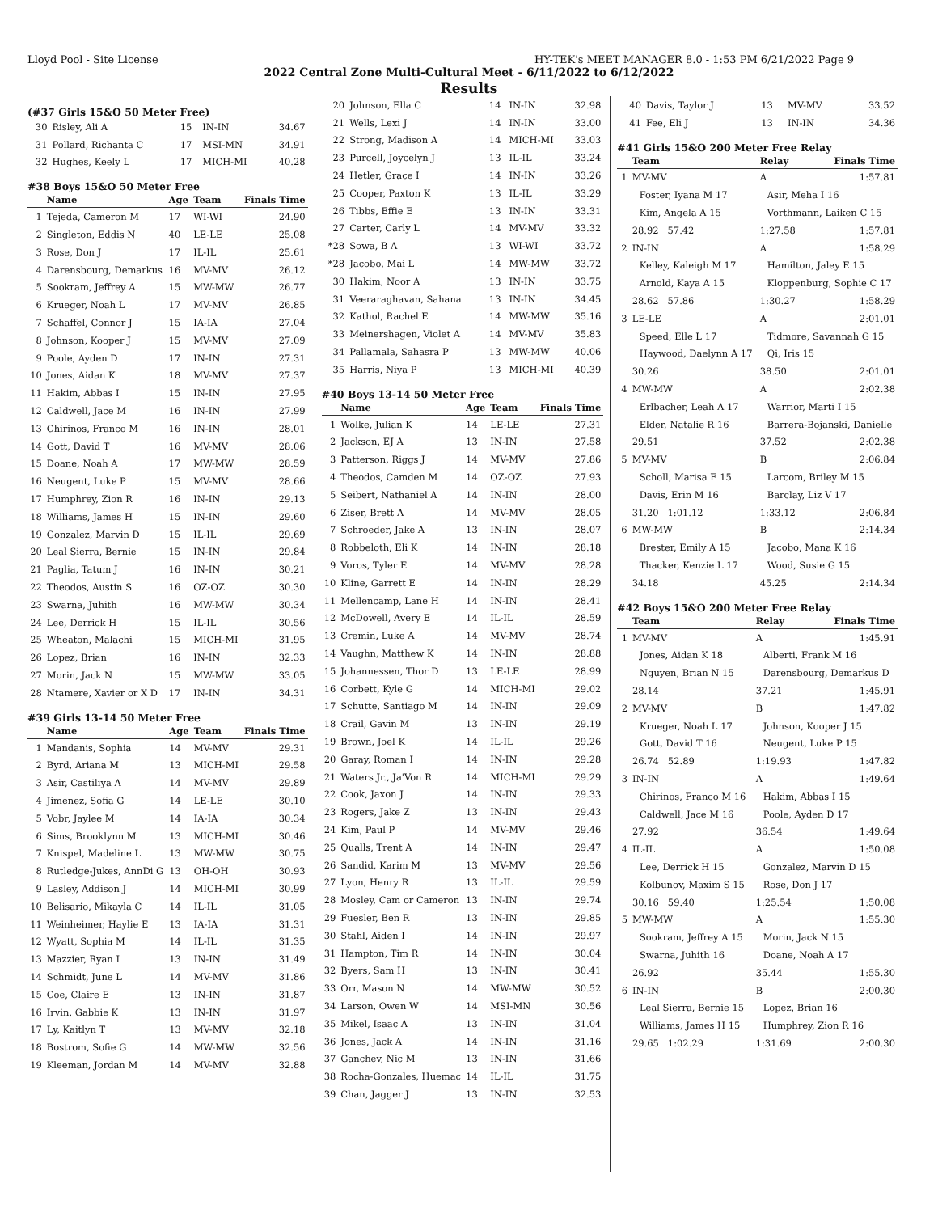Lloyd Pool - Site License HY-TEK's MEET MANAGER 8.0 - 1:53 PM 6/21/2022 Page 9
2022 Central Zone Multi-Cultural Meet - 6/11/2022 to 6/12/2022
Results
(#37 Girls 15&O 50 Meter Free)
| 30 | Risley, Ali A | 15 | IN-IN | 34.67 |
| 31 | Pollard, Richanta C | 17 | MSI-MN | 34.91 |
| 32 | Hughes, Keely L | 17 | MICH-MI | 40.28 |
#38 Boys 15&O 50 Meter Free
| | Name | Age | Team | Finals Time |
| --- | --- | --- | --- | --- |
| 1 | Tejeda, Cameron M | 17 | WI-WI | 24.90 |
| 2 | Singleton, Eddis N | 40 | LE-LE | 25.08 |
| 3 | Rose, Don J | 17 | IL-IL | 25.61 |
| 4 | Darensbourg, Demarkus | 16 | MV-MV | 26.12 |
| 5 | Sookram, Jeffrey A | 15 | MW-MW | 26.77 |
| 6 | Krueger, Noah L | 17 | MV-MV | 26.85 |
| 7 | Schaffel, Connor J | 15 | IA-IA | 27.04 |
| 8 | Johnson, Kooper J | 15 | MV-MV | 27.09 |
| 9 | Poole, Ayden D | 17 | IN-IN | 27.31 |
| 10 | Jones, Aidan K | 18 | MV-MV | 27.37 |
| 11 | Hakim, Abbas I | 15 | IN-IN | 27.95 |
| 12 | Caldwell, Jace M | 16 | IN-IN | 27.99 |
| 13 | Chirinos, Franco M | 16 | IN-IN | 28.01 |
| 14 | Gott, David T | 16 | MV-MV | 28.06 |
| 15 | Doane, Noah A | 17 | MW-MW | 28.59 |
| 16 | Neugent, Luke P | 15 | MV-MV | 28.66 |
| 17 | Humphrey, Zion R | 16 | IN-IN | 29.13 |
| 18 | Williams, James H | 15 | IN-IN | 29.60 |
| 19 | Gonzalez, Marvin D | 15 | IL-IL | 29.69 |
| 20 | Leal Sierra, Bernie | 15 | IN-IN | 29.84 |
| 21 | Paglia, Tatum J | 16 | IN-IN | 30.21 |
| 22 | Theodos, Austin S | 16 | OZ-OZ | 30.30 |
| 23 | Swarna, Juhith | 16 | MW-MW | 30.34 |
| 24 | Lee, Derrick H | 15 | IL-IL | 30.56 |
| 25 | Wheaton, Malachi | 15 | MICH-MI | 31.95 |
| 26 | Lopez, Brian | 16 | IN-IN | 32.33 |
| 27 | Morin, Jack N | 15 | MW-MW | 33.05 |
| 28 | Ntamere, Xavier or X D | 17 | IN-IN | 34.31 |
#39 Girls 13-14 50 Meter Free
| | Name | Age | Team | Finals Time |
| --- | --- | --- | --- | --- |
| 1 | Mandanis, Sophia | 14 | MV-MV | 29.31 |
| 2 | Byrd, Ariana M | 13 | MICH-MI | 29.58 |
| 3 | Asir, Castiliya A | 14 | MV-MV | 29.89 |
| 4 | Jimenez, Sofia G | 14 | LE-LE | 30.10 |
| 5 | Vobr, Jaylee M | 14 | IA-IA | 30.34 |
| 6 | Sims, Brooklynn M | 13 | MICH-MI | 30.46 |
| 7 | Knispel, Madeline L | 13 | MW-MW | 30.75 |
| 8 | Rutledge-Jukes, AnnDi G | 13 | OH-OH | 30.93 |
| 9 | Lasley, Addison J | 14 | MICH-MI | 30.99 |
| 10 | Belisario, Mikayla C | 14 | IL-IL | 31.05 |
| 11 | Weinheimer, Haylie E | 13 | IA-IA | 31.31 |
| 12 | Wyatt, Sophia M | 14 | IL-IL | 31.35 |
| 13 | Mazzier, Ryan I | 13 | IN-IN | 31.49 |
| 14 | Schmidt, June L | 14 | MV-MV | 31.86 |
| 15 | Coe, Claire E | 13 | IN-IN | 31.87 |
| 16 | Irvin, Gabbie K | 13 | IN-IN | 31.97 |
| 17 | Ly, Kaitlyn T | 13 | MV-MV | 32.18 |
| 18 | Bostrom, Sofie G | 14 | MW-MW | 32.56 |
| 19 | Kleeman, Jordan M | 14 | MV-MV | 32.88 |
| 20 | Johnson, Ella C | 14 | IN-IN | 32.98 |
| 21 | Wells, Lexi J | 14 | IN-IN | 33.00 |
| 22 | Strong, Madison A | 14 | MICH-MI | 33.03 |
| 23 | Purcell, Joycelyn J | 13 | IL-IL | 33.24 |
| 24 | Hetler, Grace I | 14 | IN-IN | 33.26 |
| 25 | Cooper, Paxton K | 13 | IL-IL | 33.29 |
| 26 | Tibbs, Effie E | 13 | IN-IN | 33.31 |
| 27 | Carter, Carly L | 14 | MV-MV | 33.32 |
| *28 | Sowa, B A | 13 | WI-WI | 33.72 |
| *28 | Jacobo, Mai L | 14 | MW-MW | 33.72 |
| 30 | Hakim, Noor A | 13 | IN-IN | 33.75 |
| 31 | Veeraraghavan, Sahana | 13 | IN-IN | 34.45 |
| 32 | Kathol, Rachel E | 14 | MW-MW | 35.16 |
| 33 | Meinershagen, Violet A | 14 | MV-MV | 35.83 |
| 34 | Pallamala, Sahasra P | 13 | MW-MW | 40.06 |
| 35 | Harris, Niya P | 13 | MICH-MI | 40.39 |
#40 Boys 13-14 50 Meter Free
| | Name | Age | Team | Finals Time |
| --- | --- | --- | --- | --- |
| 1 | Wolke, Julian K | 14 | LE-LE | 27.31 |
| 2 | Jackson, EJ A | 13 | IN-IN | 27.58 |
| 3 | Patterson, Riggs J | 14 | MV-MV | 27.86 |
| 4 | Theodos, Camden M | 14 | OZ-OZ | 27.93 |
| 5 | Seibert, Nathaniel A | 14 | IN-IN | 28.00 |
| 6 | Ziser, Brett A | 14 | MV-MV | 28.05 |
| 7 | Schroeder, Jake A | 13 | IN-IN | 28.07 |
| 8 | Robbeloth, Eli K | 14 | IN-IN | 28.18 |
| 9 | Voros, Tyler E | 14 | MV-MV | 28.28 |
| 10 | Kline, Garrett E | 14 | IN-IN | 28.29 |
| 11 | Mellencamp, Lane H | 14 | IN-IN | 28.41 |
| 12 | McDowell, Avery E | 14 | IL-IL | 28.59 |
| 13 | Cremin, Luke A | 14 | MV-MV | 28.74 |
| 14 | Vaughn, Matthew K | 14 | IN-IN | 28.88 |
| 15 | Johannessen, Thor D | 13 | LE-LE | 28.99 |
| 16 | Corbett, Kyle G | 14 | MICH-MI | 29.02 |
| 17 | Schutte, Santiago M | 14 | IN-IN | 29.09 |
| 18 | Crail, Gavin M | 13 | IN-IN | 29.19 |
| 19 | Brown, Joel K | 14 | IL-IL | 29.26 |
| 20 | Garay, Roman I | 14 | IN-IN | 29.28 |
| 21 | Waters Jr., Ja'Von R | 14 | MICH-MI | 29.29 |
| 22 | Cook, Jaxon J | 14 | IN-IN | 29.33 |
| 23 | Rogers, Jake Z | 13 | IN-IN | 29.43 |
| 24 | Kim, Paul P | 14 | MV-MV | 29.46 |
| 25 | Qualls, Trent A | 14 | IN-IN | 29.47 |
| 26 | Sandid, Karim M | 13 | MV-MV | 29.56 |
| 27 | Lyon, Henry R | 13 | IL-IL | 29.59 |
| 28 | Mosley, Cam or Cameron | 13 | IN-IN | 29.74 |
| 29 | Fuesler, Ben R | 13 | IN-IN | 29.85 |
| 30 | Stahl, Aiden I | 14 | IN-IN | 29.97 |
| 31 | Hampton, Tim R | 14 | IN-IN | 30.04 |
| 32 | Byers, Sam H | 13 | IN-IN | 30.41 |
| 33 | Orr, Mason N | 14 | MW-MW | 30.52 |
| 34 | Larson, Owen W | 14 | MSI-MN | 30.56 |
| 35 | Mikel, Isaac A | 13 | IN-IN | 31.04 |
| 36 | Jones, Jack A | 14 | IN-IN | 31.16 |
| 37 | Ganchev, Nic M | 13 | IN-IN | 31.66 |
| 38 | Rocha-Gonzales, Huemac | 14 | IL-IL | 31.75 |
| 39 | Chan, Jagger J | 13 | IN-IN | 32.53 |
| 40 | Davis, Taylor J | 13 | MV-MV | 33.52 |
| 41 | Fee, Eli J | 13 | IN-IN | 34.36 |
#41 Girls 15&O 200 Meter Free Relay
| | Team | Relay | Finals Time |
| --- | --- | --- | --- |
| 1 | MV-MV | A | 1:57.81 |
| | Foster, Iyana M 17 | Asir, Meha I 16 | |
| | Kim, Angela A 15 | Vorthmann, Laiken C 15 | |
| | 28.92 57.42 | 1:27.58 | 1:57.81 |
| 2 | IN-IN | A | 1:58.29 |
| | Kelley, Kaleigh M 17 | Hamilton, Jaley E 15 | |
| | Arnold, Kaya A 15 | Kloppenburg, Sophie C 17 | |
| | 28.62 57.86 | 1:30.27 | 1:58.29 |
| 3 | LE-LE | A | 2:01.01 |
| | Speed, Elle L 17 | Tidmore, Savannah G 15 | |
| | Haywood, Daelynn A 17 | Qi, Iris 15 | |
| | 30.26 | 38.50 | 2:01.01 |
| 4 | MW-MW | A | 2:02.38 |
| | Erlbacher, Leah A 17 | Warrior, Marti I 15 | |
| | Elder, Natalie R 16 | Barrera-Bojanski, Danielle | |
| | 29.51 | 37.52 | 2:02.38 |
| 5 | MV-MV | B | 2:06.84 |
| | Scholl, Marisa E 15 | Larcom, Briley M 15 | |
| | Davis, Erin M 16 | Barclay, Liz V 17 | |
| | 31.20 1:01.12 | 1:33.12 | 2:06.84 |
| 6 | MW-MW | B | 2:14.34 |
| | Brester, Emily A 15 | Jacobo, Mana K 16 | |
| | Thacker, Kenzie L 17 | Wood, Susie G 15 | |
| | 34.18 | 45.25 | 2:14.34 |
#42 Boys 15&O 200 Meter Free Relay
| | Team | Relay | Finals Time |
| --- | --- | --- | --- |
| 1 | MV-MV | A | 1:45.91 |
| | Jones, Aidan K 18 | Alberti, Frank M 16 | |
| | Nguyen, Brian N 15 | Darensbourg, Demarkus D | |
| | 28.14 | 37.21 | 1:45.91 |
| 2 | MV-MV | B | 1:47.82 |
| | Krueger, Noah L 17 | Johnson, Kooper J 15 | |
| | Gott, David T 16 | Neugent, Luke P 15 | |
| | 26.74 52.89 | 1:19.93 | 1:47.82 |
| 3 | IN-IN | A | 1:49.64 |
| | Chirinos, Franco M 16 | Hakim, Abbas I 15 | |
| | Caldwell, Jace M 16 | Poole, Ayden D 17 | |
| | 27.92 | 36.54 | 1:49.64 |
| 4 | IL-IL | A | 1:50.08 |
| | Lee, Derrick H 15 | Gonzalez, Marvin D 15 | |
| | Kolbunov, Maxim S 15 | Rose, Don J 17 | |
| | 30.16 59.40 | 1:25.54 | 1:50.08 |
| 5 | MW-MW | A | 1:55.30 |
| | Sookram, Jeffrey A 15 | Morin, Jack N 15 | |
| | Swarna, Juhith 16 | Doane, Noah A 17 | |
| | 26.92 | 35.44 | 1:55.30 |
| 6 | IN-IN | B | 2:00.30 |
| | Leal Sierra, Bernie 15 | Lopez, Brian 16 | |
| | Williams, James H 15 | Humphrey, Zion R 16 | |
| | 29.65 1:02.29 | 1:31.69 | 2:00.30 |